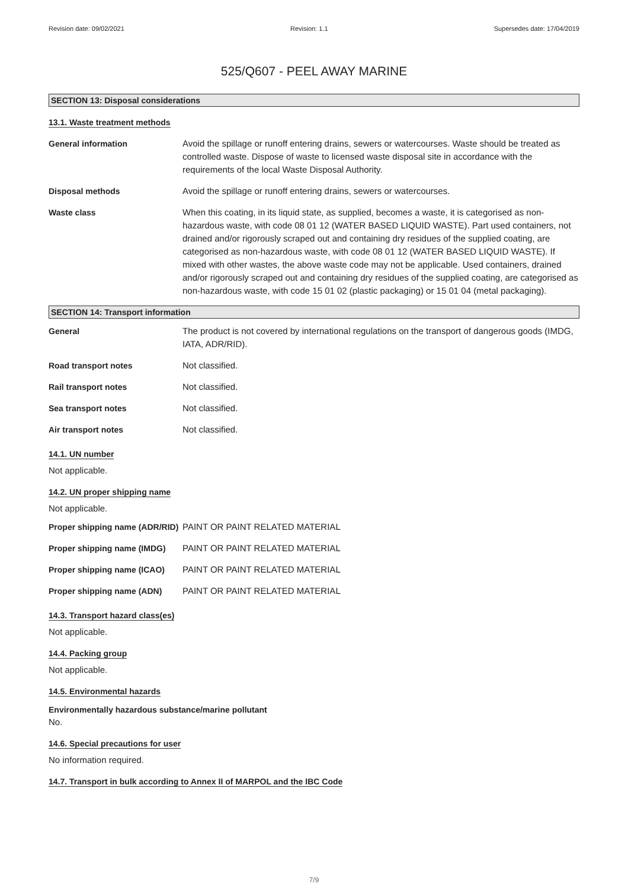Revision date: 09/02/2021 Revision: 1.1 Supersedes date: 17/04/2019
525/Q607 - PEEL AWAY MARINE
SECTION 13: Disposal considerations
13.1. Waste treatment methods
General information Avoid the spillage or runoff entering drains, sewers or watercourses. Waste should be treated as controlled waste. Dispose of waste to licensed waste disposal site in accordance with the requirements of the local Waste Disposal Authority.
Disposal methods Avoid the spillage or runoff entering drains, sewers or watercourses.
Waste class When this coating, in its liquid state, as supplied, becomes a waste, it is categorised as non-hazardous waste, with code 08 01 12 (WATER BASED LIQUID WASTE). Part used containers, not drained and/or rigorously scraped out and containing dry residues of the supplied coating, are categorised as non-hazardous waste, with code 08 01 12 (WATER BASED LIQUID WASTE). If mixed with other wastes, the above waste code may not be applicable. Used containers, drained and/or rigorously scraped out and containing dry residues of the supplied coating, are categorised as non-hazardous waste, with code 15 01 02 (plastic packaging) or 15 01 04 (metal packaging).
SECTION 14: Transport information
General The product is not covered by international regulations on the transport of dangerous goods (IMDG, IATA, ADR/RID).
Road transport notes Not classified.
Rail transport notes Not classified.
Sea transport notes Not classified.
Air transport notes Not classified.
14.1. UN number
Not applicable.
14.2. UN proper shipping name
Not applicable.
Proper shipping name (ADR/RID)
PAINT OR PAINT RELATED MATERIAL
Proper shipping name (IMDG)
PAINT OR PAINT RELATED MATERIAL
Proper shipping name (ICAO)
PAINT OR PAINT RELATED MATERIAL
Proper shipping name (ADN) PAINT OR PAINT RELATED MATERIAL
14.3. Transport hazard class(es)
Not applicable.
14.4. Packing group
Not applicable.
14.5. Environmental hazards
Environmentally hazardous substance/marine pollutant
No.
14.6. Special precautions for user
No information required.
14.7. Transport in bulk according to Annex II of MARPOL and the IBC Code
7/9